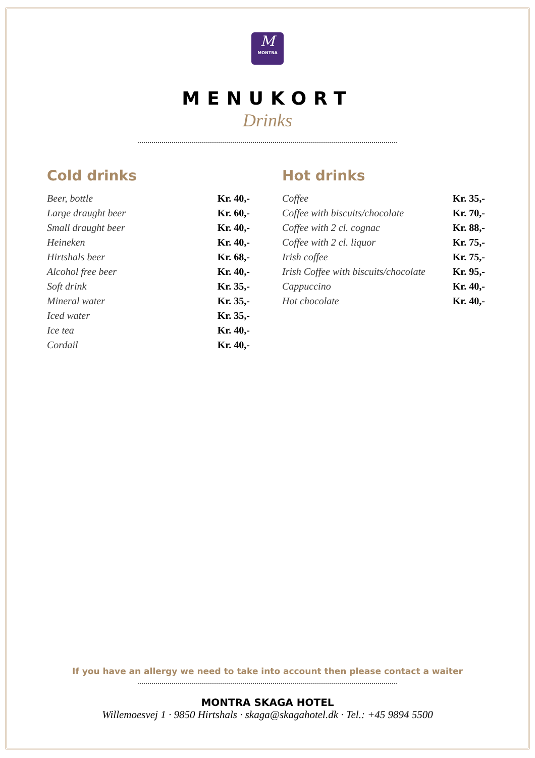M
MONTRA
MENUKORT
Drinks
Cold drinks
| Beer, bottle | Kr. 40,- |
| Large draught beer | Kr. 60,- |
| Small draught beer | Kr. 40,- |
| Heineken | Kr. 40,- |
| Hirtshals beer | Kr. 68,- |
| Alcohol free beer | Kr. 40,- |
| Soft drink | Kr. 35,- |
| Mineral water | Kr. 35,- |
| Iced water | Kr. 35,- |
| Ice tea | Kr. 40,- |
| Cordail | Kr. 40,- |
Hot drinks
| Coffee | Kr. 35,- |
| Coffee with biscuits/chocolate | Kr. 70,- |
| Coffee with 2 cl. cognac | Kr. 88,- |
| Coffee with 2 cl. liquor | Kr. 75,- |
| Irish coffee | Kr. 75,- |
| Irish Coffee with biscuits/chocolate | Kr. 95,- |
| Cappuccino | Kr. 40,- |
| Hot chocolate | Kr. 40,- |
If you have an allergy we need to take into account then please contact a waiter
MONTRA SKAGA HOTEL
Willemoesvej 1 · 9850 Hirtshals · skaga@skagahotel.dk · Tel.: +45 9894 5500